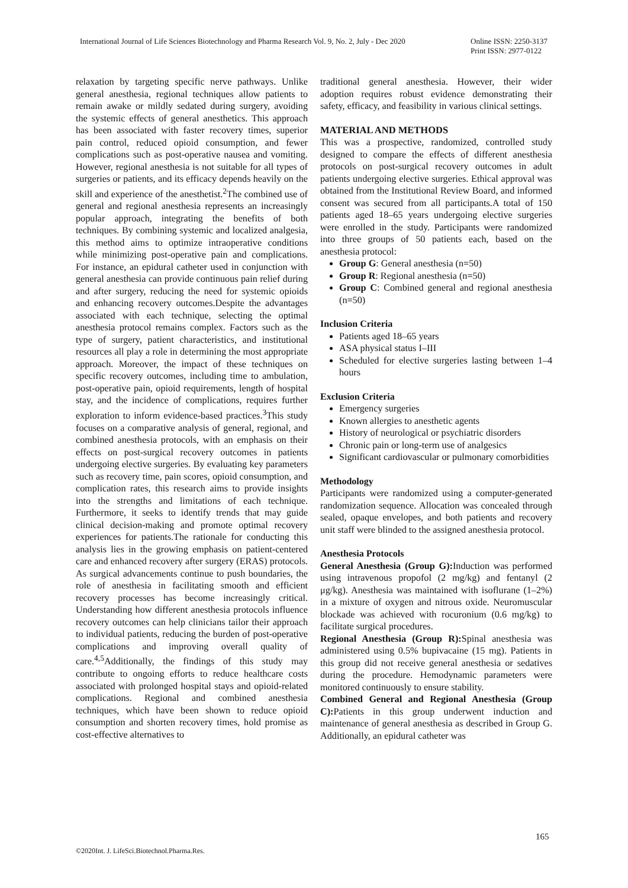International Journal of Life Sciences Biotechnology and Pharma Research Vol. 9, No. 2, July - Dec 2020 Online ISSN: 2250-3137
Print ISSN: 2977-0122
relaxation by targeting specific nerve pathways. Unlike general anesthesia, regional techniques allow patients to remain awake or mildly sedated during surgery, avoiding the systemic effects of general anesthetics. This approach has been associated with faster recovery times, superior pain control, reduced opioid consumption, and fewer complications such as post-operative nausea and vomiting. However, regional anesthesia is not suitable for all types of surgeries or patients, and its efficacy depends heavily on the skill and experience of the anesthetist.<sup>2</sup>The combined use of general and regional anesthesia represents an increasingly popular approach, integrating the benefits of both techniques. By combining systemic and localized analgesia, this method aims to optimize intraoperative conditions while minimizing post-operative pain and complications. For instance, an epidural catheter used in conjunction with general anesthesia can provide continuous pain relief during and after surgery, reducing the need for systemic opioids and enhancing recovery outcomes.Despite the advantages associated with each technique, selecting the optimal anesthesia protocol remains complex. Factors such as the type of surgery, patient characteristics, and institutional resources all play a role in determining the most appropriate approach. Moreover, the impact of these techniques on specific recovery outcomes, including time to ambulation, post-operative pain, opioid requirements, length of hospital stay, and the incidence of complications, requires further exploration to inform evidence-based practices.<sup>3</sup>This study focuses on a comparative analysis of general, regional, and combined anesthesia protocols, with an emphasis on their effects on post-surgical recovery outcomes in patients undergoing elective surgeries. By evaluating key parameters such as recovery time, pain scores, opioid consumption, and complication rates, this research aims to provide insights into the strengths and limitations of each technique. Furthermore, it seeks to identify trends that may guide clinical decision-making and promote optimal recovery experiences for patients.The rationale for conducting this analysis lies in the growing emphasis on patient-centered care and enhanced recovery after surgery (ERAS) protocols. As surgical advancements continue to push boundaries, the role of anesthesia in facilitating smooth and efficient recovery processes has become increasingly critical. Understanding how different anesthesia protocols influence recovery outcomes can help clinicians tailor their approach to individual patients, reducing the burden of post-operative complications and improving overall quality of care.<sup>4,5</sup>Additionally, the findings of this study may contribute to ongoing efforts to reduce healthcare costs associated with prolonged hospital stays and opioid-related complications. Regional and combined anesthesia techniques, which have been shown to reduce opioid consumption and shorten recovery times, hold promise as cost-effective alternatives to
traditional general anesthesia. However, their wider adoption requires robust evidence demonstrating their safety, efficacy, and feasibility in various clinical settings.
MATERIAL AND METHODS
This was a prospective, randomized, controlled study designed to compare the effects of different anesthesia protocols on post-surgical recovery outcomes in adult patients undergoing elective surgeries. Ethical approval was obtained from the Institutional Review Board, and informed consent was secured from all participants.A total of 150 patients aged 18–65 years undergoing elective surgeries were enrolled in the study. Participants were randomized into three groups of 50 patients each, based on the anesthesia protocol:
Group G: General anesthesia (n=50)
Group R: Regional anesthesia (n=50)
Group C: Combined general and regional anesthesia (n=50)
Inclusion Criteria
Patients aged 18–65 years
ASA physical status I–III
Scheduled for elective surgeries lasting between 1–4 hours
Exclusion Criteria
Emergency surgeries
Known allergies to anesthetic agents
History of neurological or psychiatric disorders
Chronic pain or long-term use of analgesics
Significant cardiovascular or pulmonary comorbidities
Methodology
Participants were randomized using a computer-generated randomization sequence. Allocation was concealed through sealed, opaque envelopes, and both patients and recovery unit staff were blinded to the assigned anesthesia protocol.
Anesthesia Protocols
General Anesthesia (Group G): Induction was performed using intravenous propofol (2 mg/kg) and fentanyl (2 μg/kg). Anesthesia was maintained with isoflurane (1–2%) in a mixture of oxygen and nitrous oxide. Neuromuscular blockade was achieved with rocuronium (0.6 mg/kg) to facilitate surgical procedures.
Regional Anesthesia (Group R): Spinal anesthesia was administered using 0.5% bupivacaine (15 mg). Patients in this group did not receive general anesthesia or sedatives during the procedure. Hemodynamic parameters were monitored continuously to ensure stability.
Combined General and Regional Anesthesia (Group C): Patients in this group underwent induction and maintenance of general anesthesia as described in Group G. Additionally, an epidural catheter was
165
©2020Int. J. LifeSci.Biotechnol.Pharma.Res.